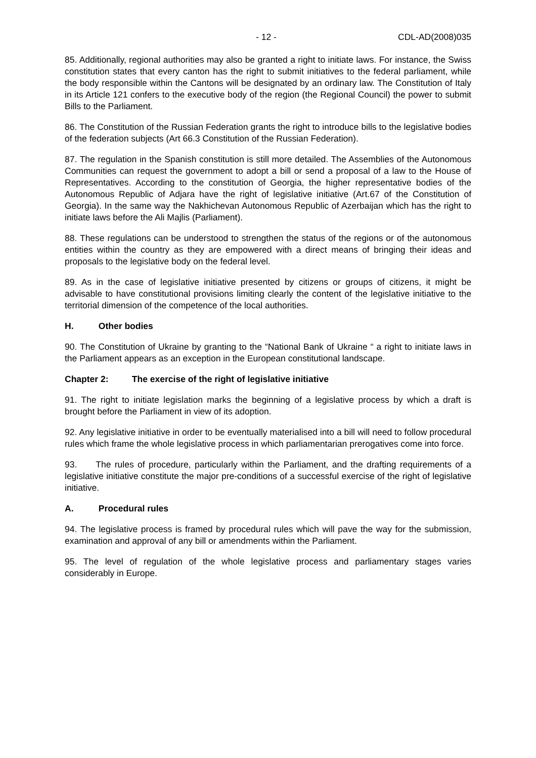- 12 - CDL-AD(2008)035
85. Additionally, regional authorities may also be granted a right to initiate laws. For instance, the Swiss constitution states that every canton has the right to submit initiatives to the federal parliament, while the body responsible within the Cantons will be designated by an ordinary law. The Constitution of Italy in its Article 121 confers to the executive body of the region (the Regional Council) the power to submit Bills to the Parliament.
86. The Constitution of the Russian Federation grants the right to introduce bills to the legislative bodies of the federation subjects (Art 66.3 Constitution of the Russian Federation).
87. The regulation in the Spanish constitution is still more detailed. The Assemblies of the Autonomous Communities can request the government to adopt a bill or send a proposal of a law to the House of Representatives. According to the constitution of Georgia, the higher representative bodies of the Autonomous Republic of Adjara have the right of legislative initiative (Art.67 of the Constitution of Georgia). In the same way the Nakhichevan Autonomous Republic of Azerbaijan which has the right to initiate laws before the Ali Majlis (Parliament).
88. These regulations can be understood to strengthen the status of the regions or of the autonomous entities within the country as they are empowered with a direct means of bringing their ideas and proposals to the legislative body on the federal level.
89. As in the case of legislative initiative presented by citizens or groups of citizens, it might be advisable to have constitutional provisions limiting clearly the content of the legislative initiative to the territorial dimension of the competence of the local authorities.
H. Other bodies
90. The Constitution of Ukraine by granting to the “National Bank of Ukraine “ a right to initiate laws in the Parliament appears as an exception in the European constitutional landscape.
Chapter 2: The exercise of the right of legislative initiative
91. The right to initiate legislation marks the beginning of a legislative process by which a draft is brought before the Parliament in view of its adoption.
92. Any legislative initiative in order to be eventually materialised into a bill will need to follow procedural rules which frame the whole legislative process in which parliamentarian prerogatives come into force.
93. The rules of procedure, particularly within the Parliament, and the drafting requirements of a legislative initiative constitute the major pre-conditions of a successful exercise of the right of legislative initiative.
A. Procedural rules
94. The legislative process is framed by procedural rules which will pave the way for the submission, examination and approval of any bill or amendments within the Parliament.
95. The level of regulation of the whole legislative process and parliamentary stages varies considerably in Europe.